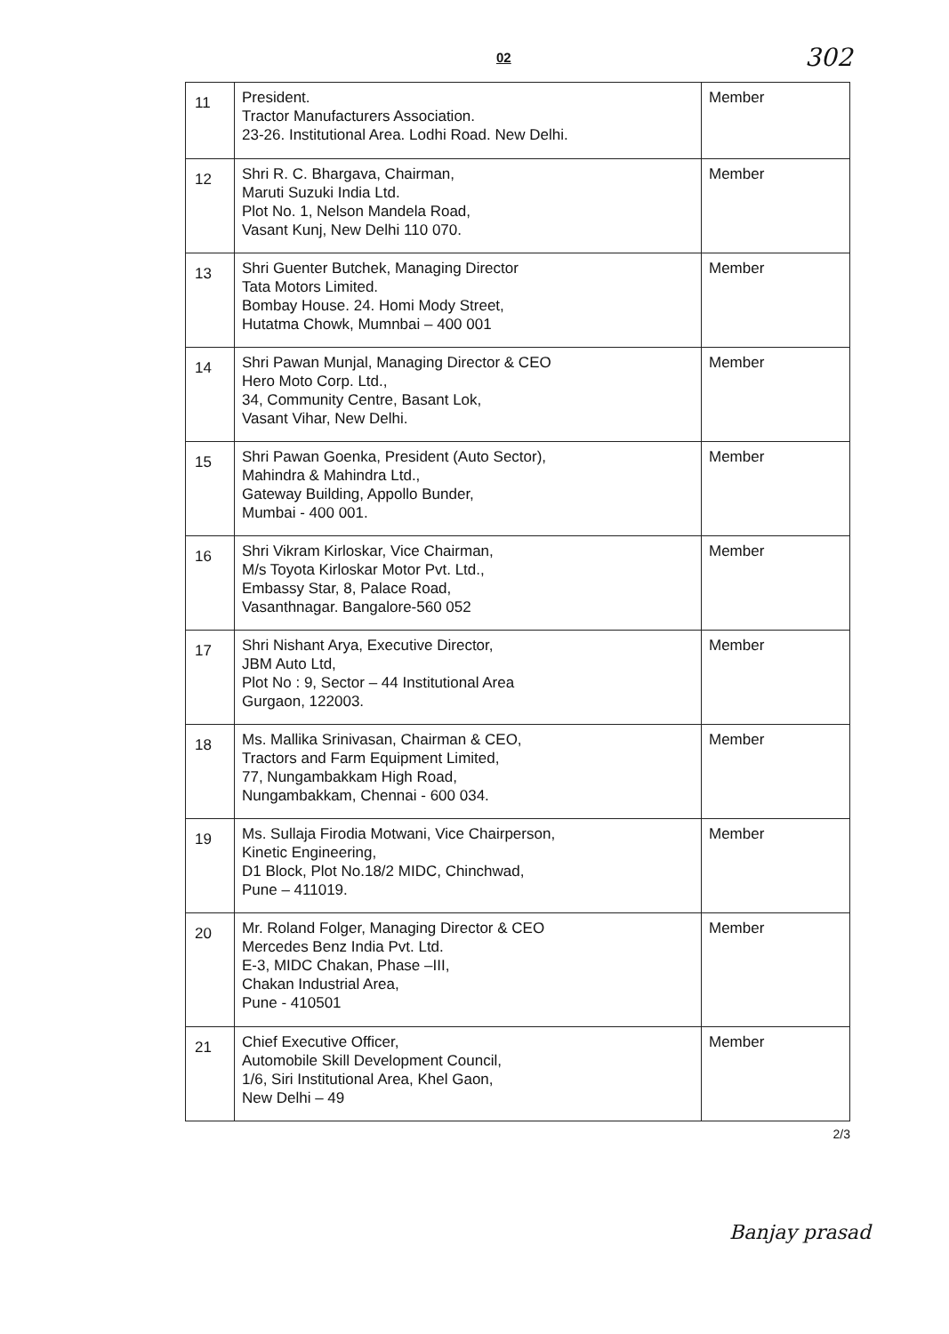02 302
| 11 | President. Tractor Manufacturers Association. 23-26. Institutional Area. Lodhi Road. New Delhi. | Member |
| 12 | Shri R. C. Bhargava, Chairman, Maruti Suzuki India Ltd. Plot No. 1, Nelson Mandela Road, Vasant Kunj, New Delhi 110 070. | Member |
| 13 | Shri Guenter Butchek, Managing Director Tata Motors Limited. Bombay House. 24. Homi Mody Street, Hutatma Chowk, Mumnbai – 400 001 | Member |
| 14 | Shri Pawan Munjal, Managing Director & CEO Hero Moto Corp. Ltd., 34, Community Centre, Basant Lok, Vasant Vihar, New Delhi. | Member |
| 15 | Shri Pawan Goenka, President (Auto Sector), Mahindra & Mahindra Ltd., Gateway Building, Appollo Bunder, Mumbai - 400 001. | Member |
| 16 | Shri Vikram Kirloskar, Vice Chairman, M/s Toyota Kirloskar Motor Pvt. Ltd., Embassy Star, 8, Palace Road, Vasanthnagar. Bangalore-560 052 | Member |
| 17 | Shri Nishant Arya, Executive Director, JBM Auto Ltd, Plot No : 9, Sector – 44 Institutional Area Gurgaon, 122003. | Member |
| 18 | Ms. Mallika Srinivasan, Chairman & CEO, Tractors and Farm Equipment Limited, 77, Nungambakkam High Road, Nungambakkam, Chennai - 600 034. | Member |
| 19 | Ms. Sullaja Firodia Motwani, Vice Chairperson, Kinetic Engineering, D1 Block, Plot No.18/2 MIDC, Chinchwad, Pune – 411019. | Member |
| 20 | Mr. Roland Folger, Managing Director & CEO Mercedes Benz India Pvt. Ltd. E-3, MIDC Chakan, Phase –III, Chakan Industrial Area, Pune - 410501 | Member |
| 21 | Chief Executive Officer, Automobile Skill Development Council, 1/6, Siri Institutional Area, Khel Gaon, New Delhi – 49 | Member |
2/3
Banjay prasad